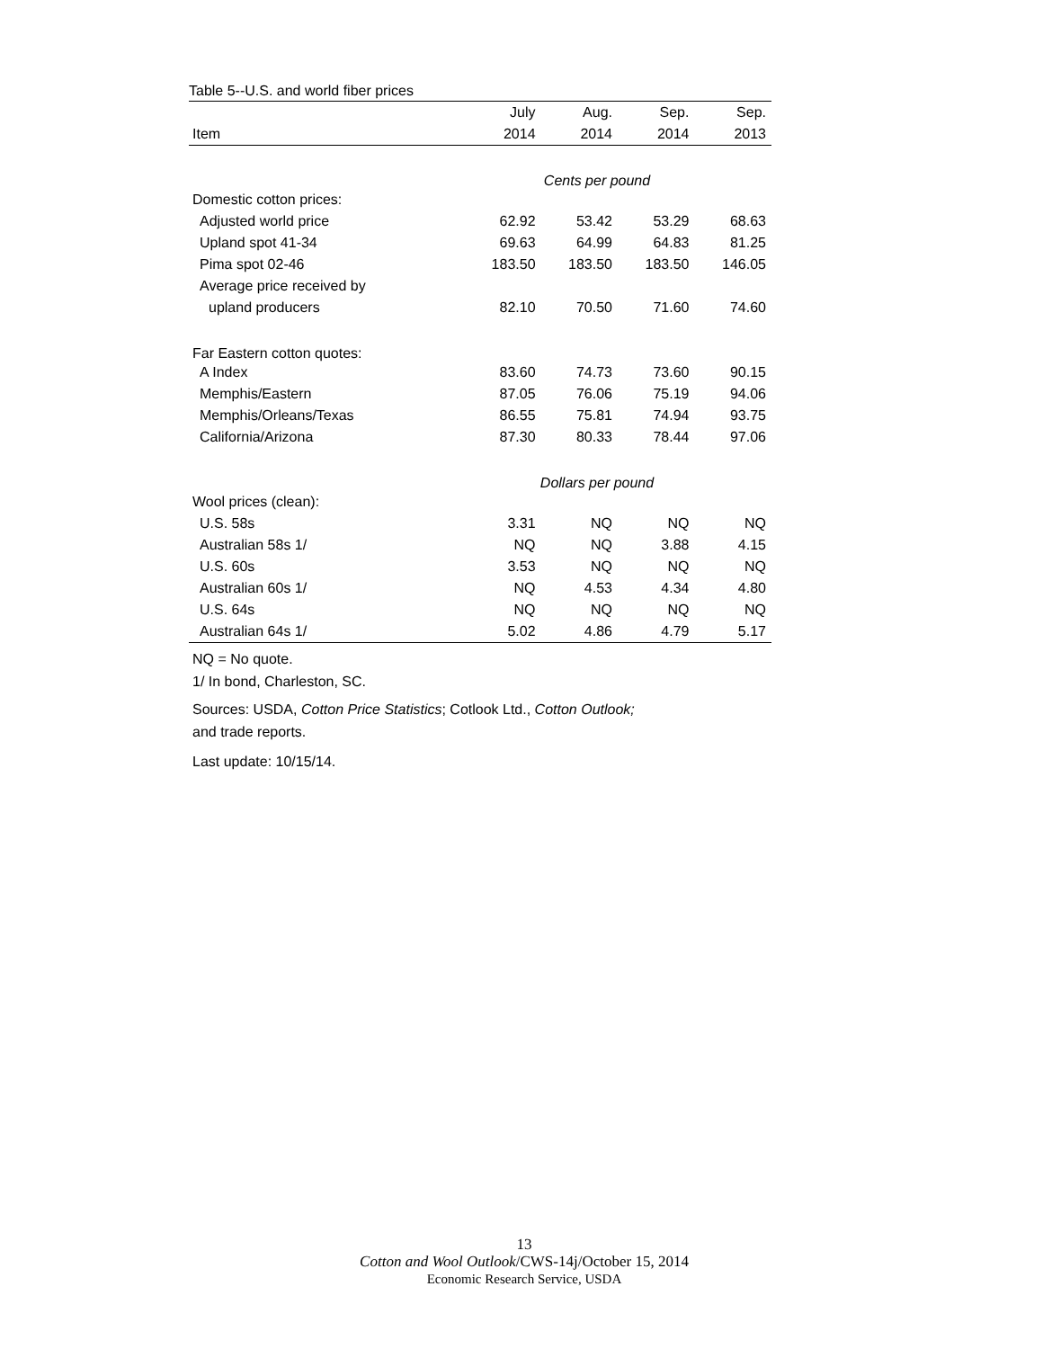Table 5--U.S. and world fiber prices
| | July | Aug. | Sep. | Sep. |
| --- | --- | --- | --- | --- |
| Item | 2014 | 2014 | 2014 | 2013 |
| Cents per pound | | | | |
| Domestic cotton prices: | | | | |
| Adjusted world price | 62.92 | 53.42 | 53.29 | 68.63 |
| Upland spot 41-34 | 69.63 | 64.99 | 64.83 | 81.25 |
| Pima spot 02-46 | 183.50 | 183.50 | 183.50 | 146.05 |
| Average price received by | | | | |
| upland producers | 82.10 | 70.50 | 71.60 | 74.60 |
| Far Eastern cotton quotes: | | | | |
| A Index | 83.60 | 74.73 | 73.60 | 90.15 |
| Memphis/Eastern | 87.05 | 76.06 | 75.19 | 94.06 |
| Memphis/Orleans/Texas | 86.55 | 75.81 | 74.94 | 93.75 |
| California/Arizona | 87.30 | 80.33 | 78.44 | 97.06 |
| Dollars per pound | | | | |
| Wool prices (clean): | | | | |
| U.S. 58s | 3.31 | NQ | NQ | NQ |
| Australian 58s 1/ | NQ | NQ | 3.88 | 4.15 |
| U.S. 60s | 3.53 | NQ | NQ | NQ |
| Australian 60s 1/ | NQ | 4.53 | 4.34 | 4.80 |
| U.S. 64s | NQ | NQ | NQ | NQ |
| Australian 64s 1/ | 5.02 | 4.86 | 4.79 | 5.17 |
NQ = No quote.
1/ In bond, Charleston, SC.
Sources: USDA, Cotton Price Statistics; Cotlook Ltd., Cotton Outlook;
and trade reports.
Last update: 10/15/14.
13
Cotton and Wool Outlook/CWS-14j/October 15, 2014
Economic Research Service, USDA